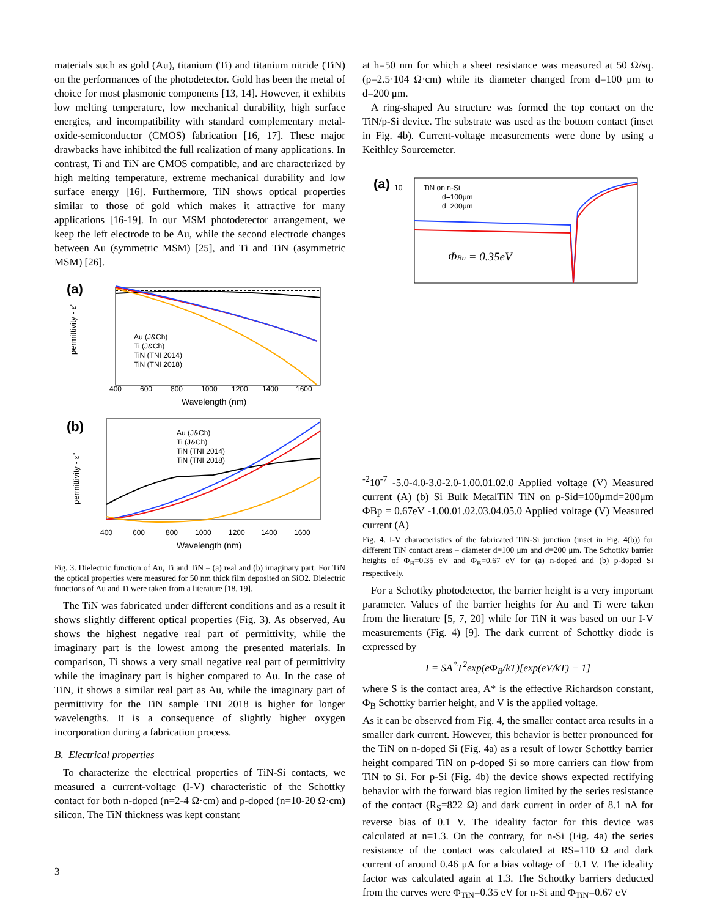materials such as gold (Au), titanium (Ti) and titanium nitride (TiN) on the performances of the photodetector. Gold has been the metal of choice for most plasmonic components [13, 14]. However, it exhibits low melting temperature, low mechanical durability, high surface energies, and incompatibility with standard complementary metal-oxide-semiconductor (CMOS) fabrication [16, 17]. These major drawbacks have inhibited the full realization of many applications. In contrast, Ti and TiN are CMOS compatible, and are characterized by high melting temperature, extreme mechanical durability and low surface energy [16]. Furthermore, TiN shows optical properties similar to those of gold which makes it attractive for many applications [16-19]. In our MSM photodetector arrangement, we keep the left electrode to be Au, while the second electrode changes between Au (symmetric MSM) [25], and Ti and TiN (asymmetric MSM) [26].
(a)
Au (J&Ch)
Ti (J&Ch)
TiN (TNI 2014)
TiN (TNI 2018)
400
600
800
1000
1200
1400
1600
Wavelength (nm)
permittivity - ε'
(b)
Au (J&Ch)
Ti (J&Ch)
TiN (TNI 2014)
TiN (TNI 2018)
400
600
800
1000
1200
1400
1600
Wavelength (nm)
permittivity - ε''
Fig. 3. Dielectric function of Au, Ti and TiN – (a) real and (b) imaginary part. For TiN the optical properties were measured for 50 nm thick film deposited on SiO2. Dielectric functions of Au and Ti were taken from a literature [18, 19].
The TiN was fabricated under different conditions and as a result it shows slightly different optical properties (Fig. 3). As observed, Au shows the highest negative real part of permittivity, while the imaginary part is the lowest among the presented materials. In comparison, Ti shows a very small negative real part of permittivity while the imaginary part is higher compared to Au. In the case of TiN, it shows a similar real part as Au, while the imaginary part of permittivity for the TiN sample TNI 2018 is higher for longer wavelengths. It is a consequence of slightly higher oxygen incorporation during a fabrication process.
B. Electrical properties
To characterize the electrical properties of TiN-Si contacts, we measured a current-voltage (I-V) characteristic of the Schottky contact for both n-doped (n=2-4 Ω·cm) and p-doped (n=10-20 Ω·cm) silicon. The TiN thickness was kept constant
at h=50 nm for which a sheet resistance was measured at 50 Ω/sq. (ρ=2.5·104 Ω·cm) while its diameter changed from d=100 μm to d=200 μm.
A ring-shaped Au structure was formed the top contact on the TiN/p-Si device. The substrate was used as the bottom contact (inset in Fig. 4b). Current-voltage measurements were done by using a Keithley Sourcemeter.
(a)
TiN on n-Si
d=100μm
d=200μm
ΦBn = 0.35eV
10-2
10-7
-5.0
-4.0
-3.0
-2.0
-1.0
0.0
1.0
2.0
Applied voltage (V)
Measured current (A)
(b)
Si Bulk
Metal
TiN
TiN on p-Si
d=100μm
d=200μm
ΦBp = 0.67eV
-1.0
0.0
1.0
2.0
3.0
4.0
5.0
Applied voltage (V)
Measured current (A)
Fig. 4. I-V characteristics of the fabricated TiN-Si junction (inset in Fig. 4(b)) for different TiN contact areas – diameter d=100 μm and d=200 μm. The Schottky barrier heights of Φ<sub>B</sub>=0.35 eV and Φ<sub>B</sub>=0.67 eV for (a) n-doped and (b) p-doped Si respectively.
For a Schottky photodetector, the barrier height is a very important parameter. Values of the barrier heights for Au and Ti were taken from the literature [5, 7, 20] while for TiN it was based on our I-V measurements (Fig. 4) [9]. The dark current of Schottky diode is expressed by
I = SA<sup>*</sup>T<sup>2</sup>exp(eΦ<sub>B</sub>/kT)[exp(eV/kT) − 1]
where S is the contact area, A* is the effective Richardson constant, Φ<sub>B</sub> Schottky barrier height, and V is the applied voltage.
As it can be observed from Fig. 4, the smaller contact area results in a smaller dark current. However, this behavior is better pronounced for the TiN on n-doped Si (Fig. 4a) as a result of lower Schottky barrier height compared TiN on p-doped Si so more carriers can flow from TiN to Si. For p-Si (Fig. 4b) the device shows expected rectifying behavior with the forward bias region limited by the series resistance of the contact (R<sub>S</sub>=822 Ω) and dark current in order of 8.1 nA for reverse bias of 0.1 V. The ideality factor for this device was calculated at n=1.3. On the contrary, for n-Si (Fig. 4a) the series resistance of the contact was calculated at RS=110 Ω and dark current of around 0.46 μA for a bias voltage of −0.1 V. The ideality factor was calculated again at 1.3. The Schottky barriers deducted from the curves were Φ<sub>TiN</sub>=0.35 eV for n-Si and Φ<sub>TiN</sub>=0.67 eV
3